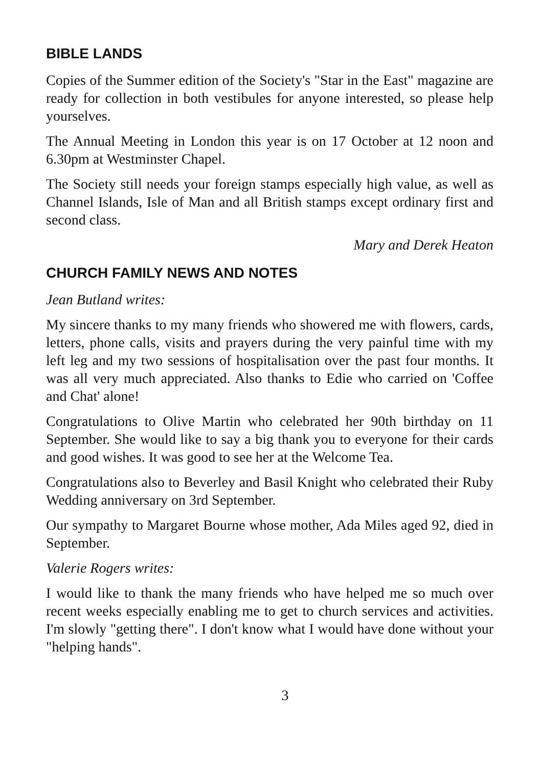BIBLE LANDS
Copies of the Summer edition of the Society's "Star in the East" magazine are ready for collection in both vestibules for anyone interested, so please help yourselves.
The Annual Meeting in London this year is on 17 October at 12 noon and 6.30pm at Westminster Chapel.
The Society still needs your foreign stamps especially high value, as well as Channel Islands, Isle of Man and all British stamps except ordinary first and second class.
Mary and Derek Heaton
CHURCH FAMILY NEWS AND NOTES
Jean Butland writes:
My sincere thanks to my many friends who showered me with flowers, cards, letters, phone calls, visits and prayers during the very painful time with my left leg and my two sessions of hospitalisation over the past four months. It was all very much appreciated. Also thanks to Edie who carried on 'Coffee and Chat' alone!
Congratulations to Olive Martin who celebrated her 90th birthday on 11 September. She would like to say a big thank you to everyone for their cards and good wishes. It was good to see her at the Welcome Tea.
Congratulations also to Beverley and Basil Knight who celebrated their Ruby Wedding anniversary on 3rd September.
Our sympathy to Margaret Bourne whose mother, Ada Miles aged 92, died in September.
Valerie Rogers writes:
I would like to thank the many friends who have helped me so much over recent weeks especially enabling me to get to church services and activities. I'm slowly "getting there". I don't know what I would have done without your "helping hands".
3